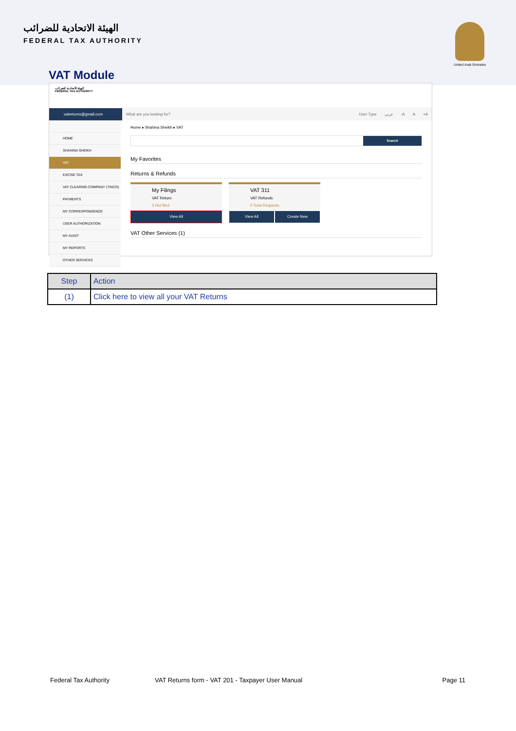الهيئة الاتحادية للضرائب
FEDERAL TAX AUTHORITY
United Arab Emirates
VAT Module
الهيئة الاتحادية للضرائب
FEDERAL TAX AUTHORITY
vatreturns@gmail.com
What are you looking for? User Type عربي -A A +A
HOME
SHAHINA SHEIKH
VAT
EXCISE TAX
VAT CLEARING COMPANY (TINCO)
PAYMENTS
MY CORRESPONDENCE
USER AUTHORIZATION
MY AUDIT
MY REPORTS
OTHER SERVICES
Home ▸ Shahina Sheikh ▸ VAT
Search
My Favorites
Returns & Refunds
My Filings
VAT Return
3 Not filed
View All
VAT 311
VAT Refunds
0 Total Requests
View All Create New
VAT Other Services (1)
| Step | Action |
| --- | --- |
| (1) | Click here to view all your VAT Returns |
Federal Tax Authority VAT Returns form - VAT 201 - Taxpayer User Manual Page 11